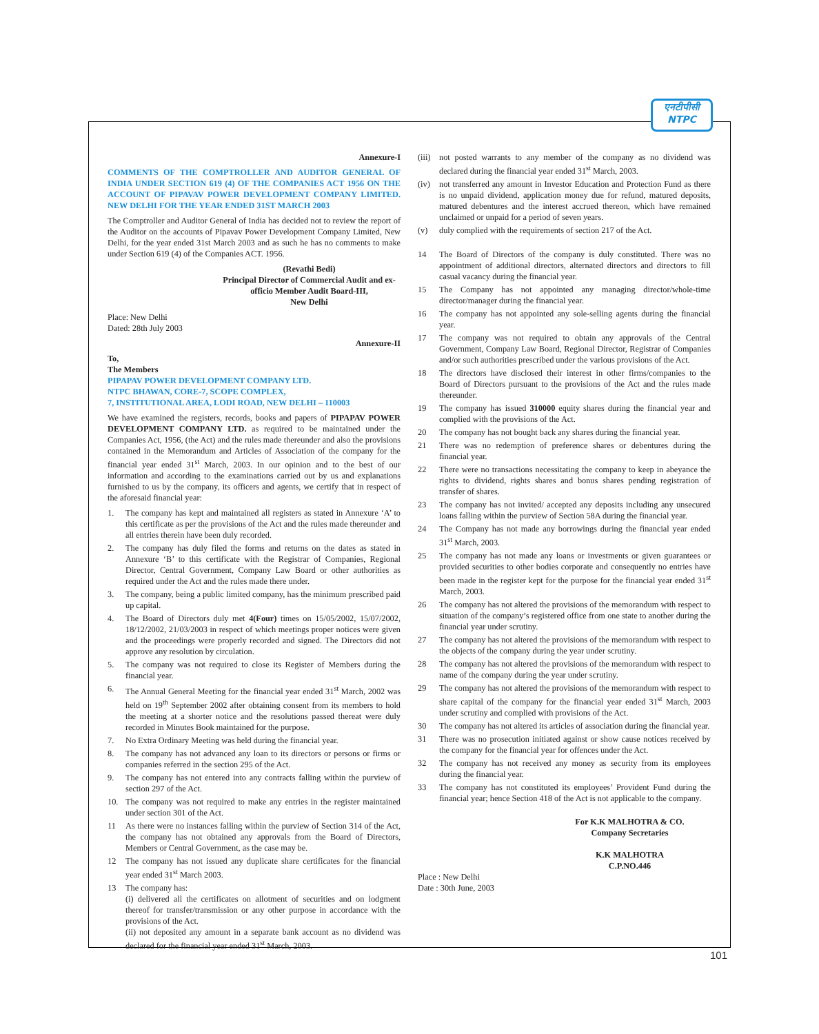एनटीपीसी
NTPC
Annexure-I
COMMENTS OF THE COMPTROLLER AND AUDITOR GENERAL OF INDIA UNDER SECTION 619 (4) OF THE COMPANIES ACT 1956 ON THE ACCOUNT OF PIPAVAV POWER DEVELOPMENT COMPANY LIMITED. NEW DELHI FOR THE YEAR ENDED 31ST MARCH 2003
The Comptroller and Auditor General of India has decided not to review the report of the Auditor on the accounts of Pipavav Power Development Company Limited, New Delhi, for the year ended 31st March 2003 and as such he has no comments to make under Section 619 (4) of the Companies ACT. 1956.
(Revathi Bedi)
Principal Director of Commercial Audit and ex-officio Member Audit Board-III,
New Delhi
Place: New Delhi
Dated: 28th July 2003
Annexure-II
To,
The Members
PIPAPAV POWER DEVELOPMENT COMPANY LTD.
NTPC BHAWAN, CORE-7, SCOPE COMPLEX,
7, INSTITUTIONAL AREA, LODI ROAD, NEW DELHI – 110003
We have examined the registers, records, books and papers of PIPAPAV POWER DEVELOPMENT COMPANY LTD. as required to be maintained under the Companies Act, 1956, (the Act) and the rules made thereunder and also the provisions contained in the Memorandum and Articles of Association of the company for the financial year ended 31<sup>st</sup> March, 2003. In our opinion and to the best of our information and according to the examinations carried out by us and explanations furnished to us by the company, its officers and agents, we certify that in respect of the aforesaid financial year:
1. The company has kept and maintained all registers as stated in Annexure ‘A’ to this certificate as per the provisions of the Act and the rules made thereunder and all entries therein have been duly recorded.
2. The company has duly filed the forms and returns on the dates as stated in Annexure ‘B’ to this certificate with the Registrar of Companies, Regional Director, Central Government, Company Law Board or other authorities as required under the Act and the rules made there under.
3. The company, being a public limited company, has the minimum prescribed paid up capital.
4. The Board of Directors duly met 4(Four) times on 15/05/2002, 15/07/2002, 18/12/2002, 21/03/2003 in respect of which meetings proper notices were given and the proceedings were properly recorded and signed. The Directors did not approve any resolution by circulation.
5. The company was not required to close its Register of Members during the financial year.
6. The Annual General Meeting for the financial year ended 31<sup>st</sup> March, 2002 was held on 19<sup>th</sup> September 2002 after obtaining consent from its members to hold the meeting at a shorter notice and the resolutions passed thereat were duly recorded in Minutes Book maintained for the purpose.
7. No Extra Ordinary Meeting was held during the financial year.
8. The company has not advanced any loan to its directors or persons or firms or companies referred in the section 295 of the Act.
9. The company has not entered into any contracts falling within the purview of section 297 of the Act.
10. The company was not required to make any entries in the register maintained under section 301 of the Act.
11 As there were no instances falling within the purview of Section 314 of the Act, the company has not obtained any approvals from the Board of Directors, Members or Central Government, as the case may be.
12 The company has not issued any duplicate share certificates for the financial year ended 31<sup>st</sup> March 2003.
13 The company has:
(i) delivered all the certificates on allotment of securities and on lodgment thereof for transfer/transmission or any other purpose in accordance with the provisions of the Act.
(ii) not deposited any amount in a separate bank account as no dividend was declared for the financial year ended 31<sup>st</sup> March, 2003.
(iii) not posted warrants to any member of the company as no dividend was declared during the financial year ended 31<sup>st</sup> March, 2003.
(iv) not transferred any amount in Investor Education and Protection Fund as there is no unpaid dividend, application money due for refund, matured deposits, matured debentures and the interest accrued thereon, which have remained unclaimed or unpaid for a period of seven years.
(v) duly complied with the requirements of section 217 of the Act.
14 The Board of Directors of the company is duly constituted. There was no appointment of additional directors, alternated directors and directors to fill casual vacancy during the financial year.
15 The Company has not appointed any managing director/whole-time director/manager during the financial year.
16 The company has not appointed any sole-selling agents during the financial year.
17 The company was not required to obtain any approvals of the Central Government, Company Law Board, Regional Director, Registrar of Companies and/or such authorities prescribed under the various provisions of the Act.
18 The directors have disclosed their interest in other firms/companies to the Board of Directors pursuant to the provisions of the Act and the rules made thereunder.
19 The company has issued 310000 equity shares during the financial year and complied with the provisions of the Act.
20 The company has not bought back any shares during the financial year.
21 There was no redemption of preference shares or debentures during the financial year.
22 There were no transactions necessitating the company to keep in abeyance the rights to dividend, rights shares and bonus shares pending registration of transfer of shares.
23 The company has not invited/ accepted any deposits including any unsecured loans falling within the purview of Section 58A during the financial year.
24 The Company has not made any borrowings during the financial year ended 31<sup>st</sup> March, 2003.
25 The company has not made any loans or investments or given guarantees or provided securities to other bodies corporate and consequently no entries have been made in the register kept for the purpose for the financial year ended 31<sup>st</sup> March, 2003.
26 The company has not altered the provisions of the memorandum with respect to situation of the company’s registered office from one state to another during the financial year under scrutiny.
27 The company has not altered the provisions of the memorandum with respect to the objects of the company during the year under scrutiny.
28 The company has not altered the provisions of the memorandum with respect to name of the company during the year under scrutiny.
29 The company has not altered the provisions of the memorandum with respect to share capital of the company for the financial year ended 31<sup>st</sup> March, 2003 under scrutiny and complied with provisions of the Act.
30 The company has not altered its articles of association during the financial year.
31 There was no prosecution initiated against or show cause notices received by the company for the financial year for offences under the Act.
32 The company has not received any money as security from its employees during the financial year.
33 The company has not constituted its employees’ Provident Fund during the financial year; hence Section 418 of the Act is not applicable to the company.
For K.K MALHOTRA & CO.
Company Secretaries
K.K MALHOTRA
C.P.NO.446
Place : New Delhi
Date : 30th June, 2003
101